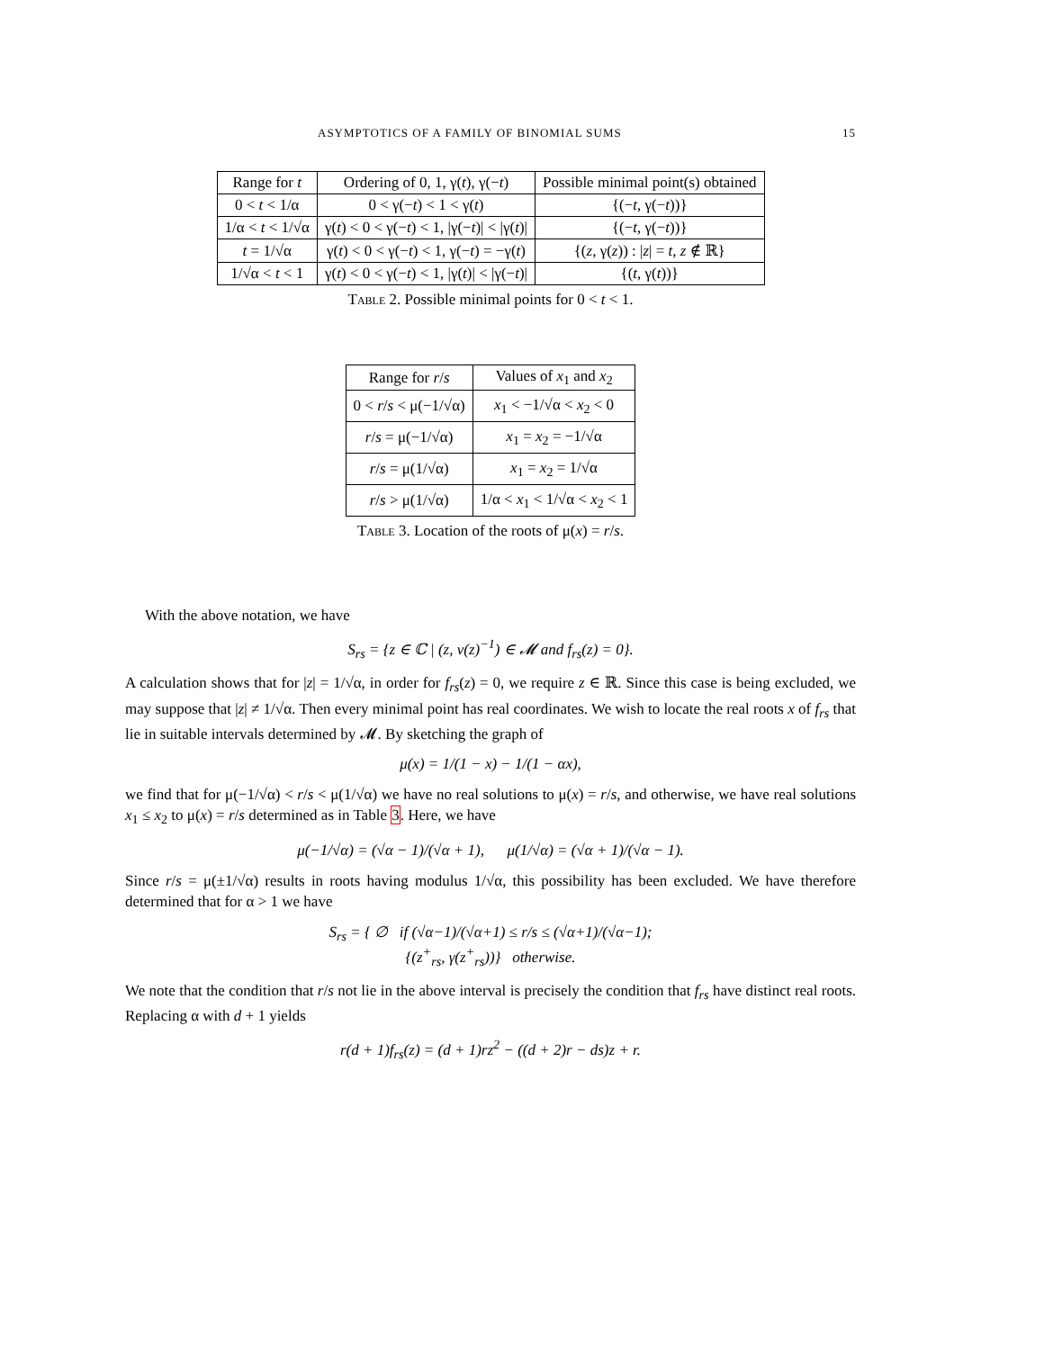ASYMPTOTICS OF A FAMILY OF BINOMIAL SUMS 15
| Range for t | Ordering of 0, 1, γ( t ), γ(− t ) | Possible minimal point(s) obtained |
| --- | --- | --- |
| 0 < t < 1/α | 0 < γ(− t ) < 1 < γ( t ) | {(− t , γ(− t ))} |
| 1/α < t < 1/√α | γ( t ) < 0 < γ(− t ) < 1, /γ(− t )/ < /γ( t )/ | {(− t , γ(− t ))} |
| t = 1/√α | γ( t ) < 0 < γ(− t ) < 1, γ(− t ) = −γ( t ) | {( z , γ( z )) : / z / = t , z ∉ ℝ} |
| 1/√α < t < 1 | γ( t ) < 0 < γ(− t ) < 1, /γ( t )/ < /γ(− t )/ | {( t , γ( t ))} |
Table 2. Possible minimal points for 0 < t < 1.
| Range for r / s | Values of x<sub>1</sub> and x<sub>2</sub> |
| --- | --- |
| 0 < r / s < μ(−1/√α) | x<sub>1</sub> < −1/√α < x<sub>2</sub> < 0 |
| r / s = μ(−1/√α) | x<sub>1</sub> = x<sub>2</sub> = −1/√α |
| r / s = μ(1/√α) | x<sub>1</sub> = x<sub>2</sub> = 1/√α |
| r / s > μ(1/√α) | 1/α < x<sub>1</sub> < 1/√α < x<sub>2</sub> < 1 |
Table 3. Location of the roots of μ(x) = r/s.
With the above notation, we have
S<sub>rs</sub> = {z ∈ ℂ | (z, ν(z)<sup>−1</sup>) ∈ 𝓜 and f<sub>rs</sub>(z) = 0}.
A calculation shows that for |z| = 1/√α, in order for f<sub>rs</sub>(z) = 0, we require z ∈ ℝ. Since this case is being excluded, we may suppose that |z| ≠ 1/√α. Then every minimal point has real coordinates. We wish to locate the real roots x of f<sub>rs</sub> that lie in suitable intervals determined by 𝓜. By sketching the graph of
μ(x) = 1/(1 − x) − 1/(1 − αx),
we find that for μ(−1/√α) < r/s < μ(1/√α) we have no real solutions to μ(x) = r/s, and otherwise, we have real solutions x<sub>1</sub> ≤ x<sub>2</sub> to μ(x) = r/s determined as in Table 3. Here, we have
μ(−1/√α) = (√α − 1)/(√α + 1), μ(1/√α) = (√α + 1)/(√α − 1).
Since r/s = μ(±1/√α) results in roots having modulus 1/√α, this possibility has been excluded. We have therefore determined that for α > 1 we have
S<sub>rs</sub> = { ∅ if (√α−1)/(√α+1) ≤ r/s ≤ (√α+1)/(√α−1);
{(z<sup>+</sup><sub>rs</sub>, γ(z<sup>+</sup><sub>rs</sub>))} otherwise.
We note that the condition that r/s not lie in the above interval is precisely the condition that f<sub>rs</sub> have distinct real roots. Replacing α with d + 1 yields
r(d + 1)f<sub>rs</sub>(z) = (d + 1)rz<sup>2</sup> − ((d + 2)r − ds)z + r.